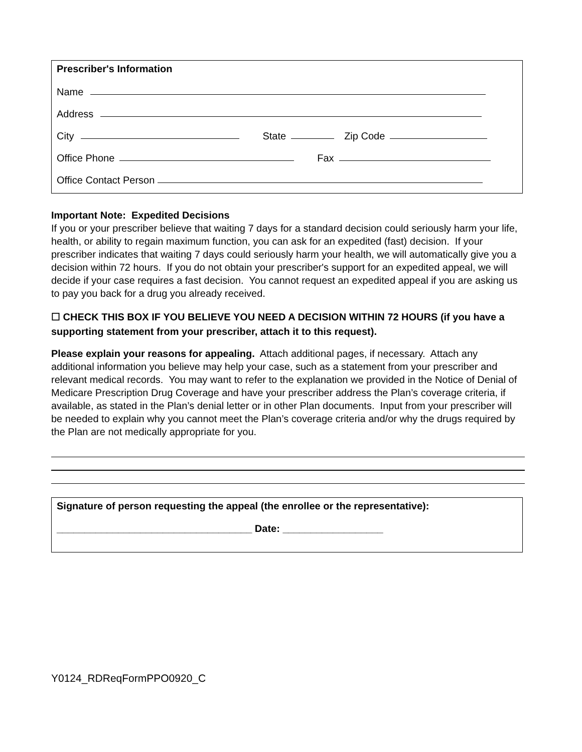Prescriber's Information
Name
Address
City State Zip Code
Office Phone Fax
Office Contact Person
Important Note: Expedited Decisions
If you or your prescriber believe that waiting 7 days for a standard decision could seriously harm your life, health, or ability to regain maximum function, you can ask for an expedited (fast) decision. If your prescriber indicates that waiting 7 days could seriously harm your health, we will automatically give you a decision within 72 hours. If you do not obtain your prescriber's support for an expedited appeal, we will decide if your case requires a fast decision. You cannot request an expedited appeal if you are asking us to pay you back for a drug you already received.
☐ CHECK THIS BOX IF YOU BELIEVE YOU NEED A DECISION WITHIN 72 HOURS (if you have a supporting statement from your prescriber, attach it to this request).
Please explain your reasons for appealing. Attach additional pages, if necessary. Attach any additional information you believe may help your case, such as a statement from your prescriber and relevant medical records. You may want to refer to the explanation we provided in the Notice of Denial of Medicare Prescription Drug Coverage and have your prescriber address the Plan’s coverage criteria, if available, as stated in the Plan’s denial letter or in other Plan documents. Input from your prescriber will be needed to explain why you cannot meet the Plan’s coverage criteria and/or why the drugs required by the Plan are not medically appropriate for you.
Signature of person requesting the appeal (the enrollee or the representative):
___________________________________ Date: __________________
Y0124_RDReqFormPPO0920_C